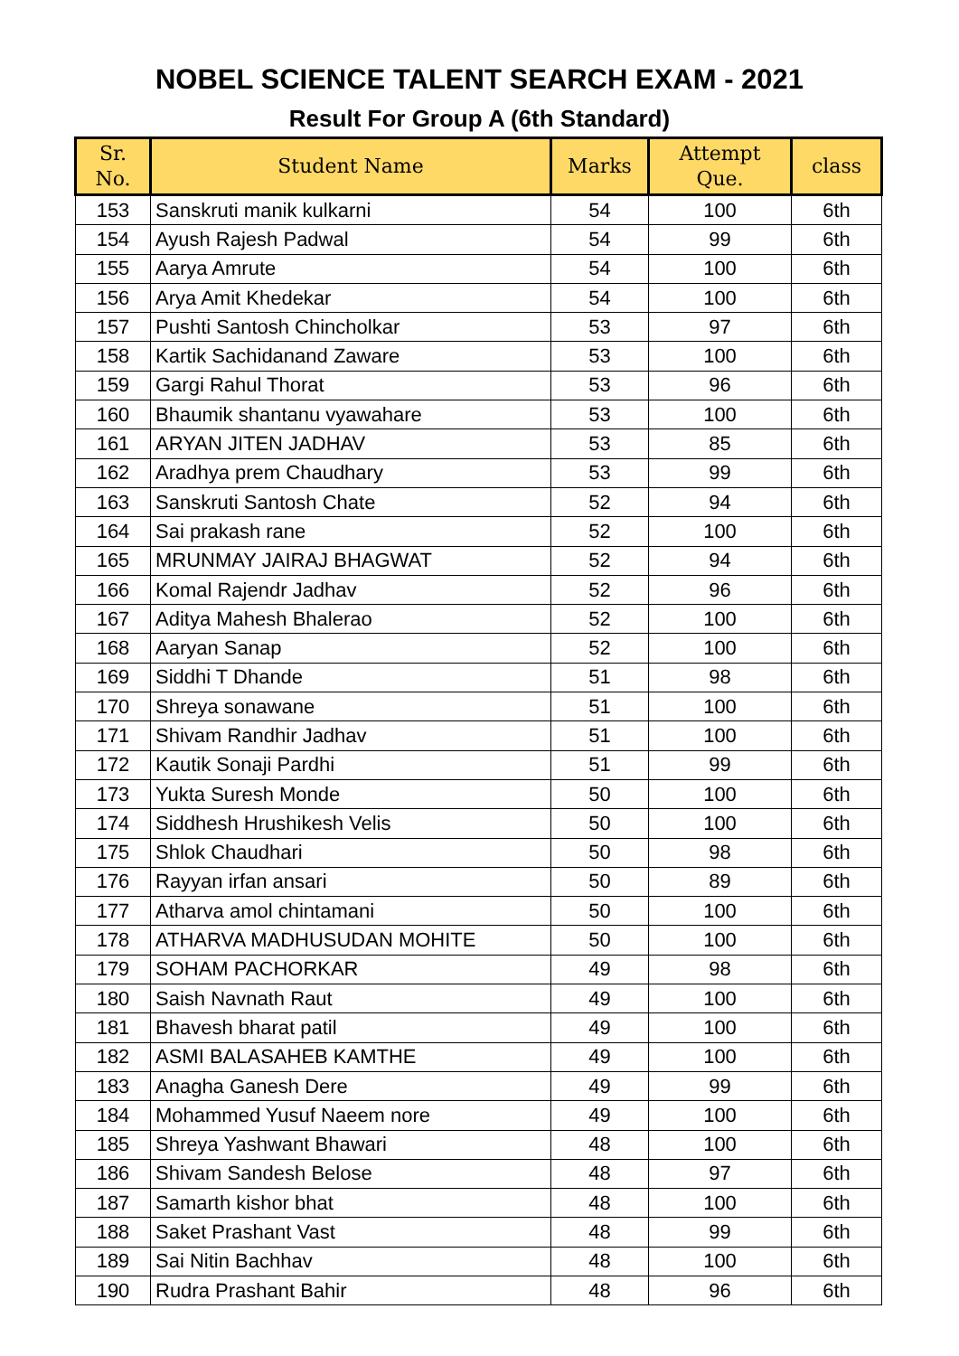NOBEL SCIENCE TALENT SEARCH EXAM - 2021
Result For Group A (6th Standard)
| Sr. No. | Student Name | Marks | Attempt Que. | class |
| --- | --- | --- | --- | --- |
| 153 | Sanskruti manik kulkarni | 54 | 100 | 6th |
| 154 | Ayush Rajesh Padwal | 54 | 99 | 6th |
| 155 | Aarya Amrute | 54 | 100 | 6th |
| 156 | Arya Amit Khedekar | 54 | 100 | 6th |
| 157 | Pushti Santosh Chincholkar | 53 | 97 | 6th |
| 158 | Kartik Sachidanand Zaware | 53 | 100 | 6th |
| 159 | Gargi Rahul Thorat | 53 | 96 | 6th |
| 160 | Bhaumik shantanu vyawahare | 53 | 100 | 6th |
| 161 | ARYAN JITEN JADHAV | 53 | 85 | 6th |
| 162 | Aradhya prem Chaudhary | 53 | 99 | 6th |
| 163 | Sanskruti Santosh Chate | 52 | 94 | 6th |
| 164 | Sai prakash rane | 52 | 100 | 6th |
| 165 | MRUNMAY JAIRAJ BHAGWAT | 52 | 94 | 6th |
| 166 | Komal Rajendr Jadhav | 52 | 96 | 6th |
| 167 | Aditya Mahesh Bhalerao | 52 | 100 | 6th |
| 168 | Aaryan Sanap | 52 | 100 | 6th |
| 169 | Siddhi T Dhande | 51 | 98 | 6th |
| 170 | Shreya sonawane | 51 | 100 | 6th |
| 171 | Shivam Randhir Jadhav | 51 | 100 | 6th |
| 172 | Kautik Sonaji Pardhi | 51 | 99 | 6th |
| 173 | Yukta Suresh Monde | 50 | 100 | 6th |
| 174 | Siddhesh Hrushikesh Velis | 50 | 100 | 6th |
| 175 | Shlok Chaudhari | 50 | 98 | 6th |
| 176 | Rayyan irfan ansari | 50 | 89 | 6th |
| 177 | Atharva amol chintamani | 50 | 100 | 6th |
| 178 | ATHARVA MADHUSUDAN MOHITE | 50 | 100 | 6th |
| 179 | SOHAM PACHORKAR | 49 | 98 | 6th |
| 180 | Saish Navnath Raut | 49 | 100 | 6th |
| 181 | Bhavesh bharat patil | 49 | 100 | 6th |
| 182 | ASMI BALASAHEB KAMTHE | 49 | 100 | 6th |
| 183 | Anagha Ganesh Dere | 49 | 99 | 6th |
| 184 | Mohammed Yusuf Naeem nore | 49 | 100 | 6th |
| 185 | Shreya Yashwant Bhawari | 48 | 100 | 6th |
| 186 | Shivam Sandesh Belose | 48 | 97 | 6th |
| 187 | Samarth kishor bhat | 48 | 100 | 6th |
| 188 | Saket Prashant Vast | 48 | 99 | 6th |
| 189 | Sai Nitin Bachhav | 48 | 100 | 6th |
| 190 | Rudra Prashant Bahir | 48 | 96 | 6th |